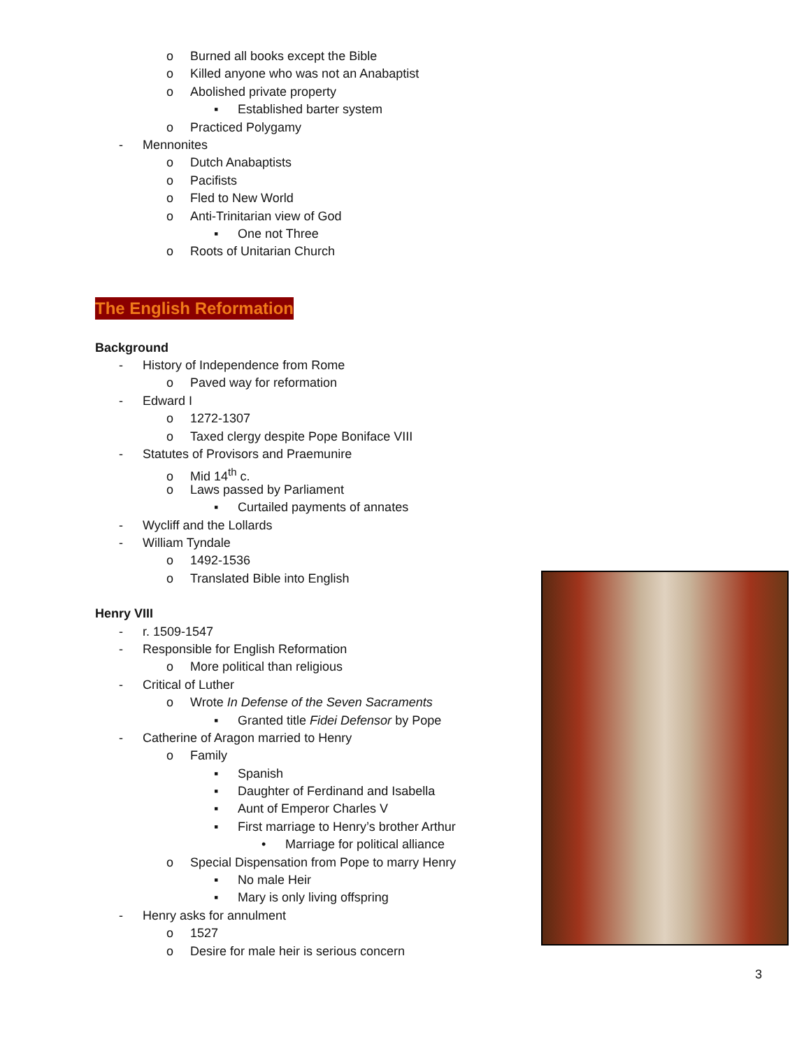o Burned all books except the Bible
o Killed anyone who was not an Anabaptist
o Abolished private property
▪ Established barter system
o Practiced Polygamy
- Mennonites
o Dutch Anabaptists
o Pacifists
o Fled to New World
o Anti-Trinitarian view of God
▪ One not Three
o Roots of Unitarian Church
The English Reformation
Background
- History of Independence from Rome
o Paved way for reformation
- Edward I
o 1272-1307
o Taxed clergy despite Pope Boniface VIII
- Statutes of Provisors and Praemunire
o Mid 14<sup>th</sup> c.
o Laws passed by Parliament
▪ Curtailed payments of annates
- Wycliff and the Lollards
- William Tyndale
o 1492-1536
o Translated Bible into English
Henry VIII
- r. 1509-1547
- Responsible for English Reformation
o More political than religious
- Critical of Luther
o Wrote In Defense of the Seven Sacraments
▪ Granted title Fidei Defensor by Pope
- Catherine of Aragon married to Henry
o Family
▪ Spanish
▪ Daughter of Ferdinand and Isabella
▪ Aunt of Emperor Charles V
▪ First marriage to Henry’s brother Arthur
• Marriage for political alliance
o Special Dispensation from Pope to marry Henry
▪ No male Heir
▪ Mary is only living offspring
- Henry asks for annulment
o 1527
o Desire for male heir is serious concern
3